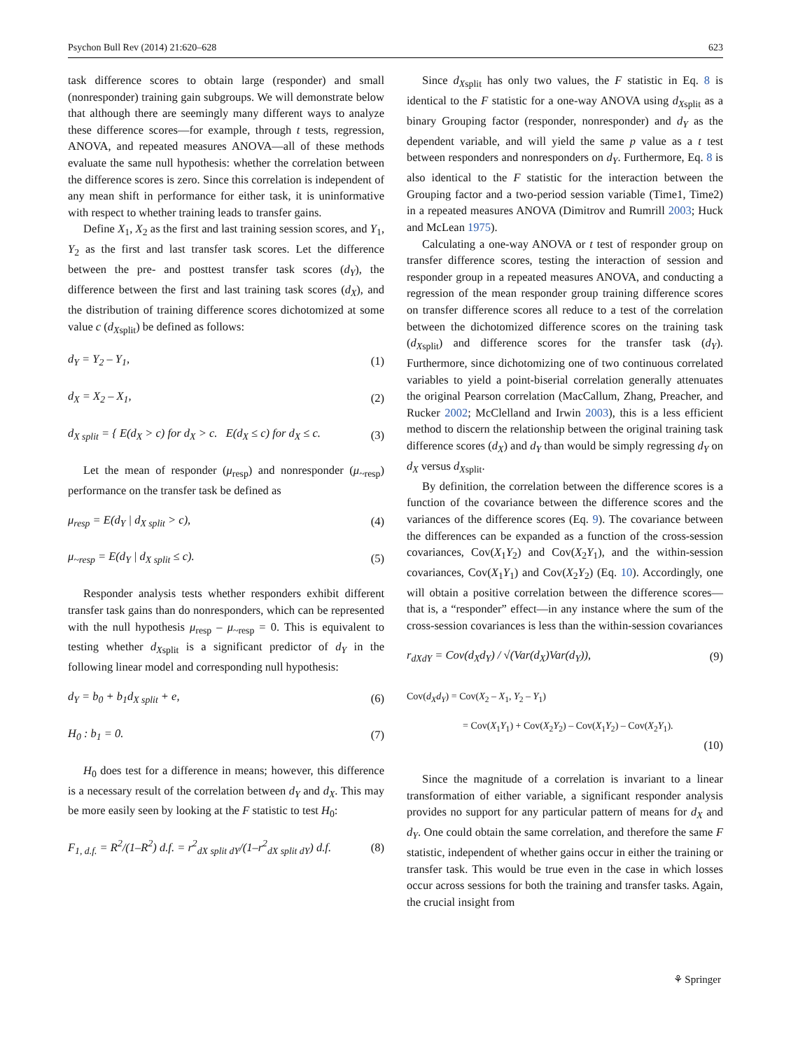Psychon Bull Rev (2014) 21:620–628 623
task difference scores to obtain large (responder) and small (nonresponder) training gain subgroups. We will demonstrate below that although there are seemingly many different ways to analyze these difference scores—for example, through t tests, regression, ANOVA, and repeated measures ANOVA—all of these methods evaluate the same null hypothesis: whether the correlation between the difference scores is zero. Since this correlation is independent of any mean shift in performance for either task, it is uninformative with respect to whether training leads to transfer gains.
Define X<sub>1</sub>, X<sub>2</sub> as the first and last training session scores, and Y<sub>1</sub>, Y<sub>2</sub> as the first and last transfer task scores. Let the difference between the pre- and posttest transfer task scores (d<sub>Y</sub>), the difference between the first and last training task scores (d<sub>X</sub>), and the distribution of training difference scores dichotomized at some value c (d<sub>X</sub><sub>split</sub>) be defined as follows:
d<sub>Y</sub> = Y<sub>2</sub> – Y<sub>1</sub>, (1)
d<sub>X</sub> = X<sub>2</sub> – X<sub>1</sub>, (2)
d<sub>X split</sub> = { E(d<sub>X</sub> > c) for d<sub>X</sub> > c. E(d<sub>X</sub> ≤ c) for d<sub>X</sub> ≤ c. (3)
Let the mean of responder (μ<sub>resp</sub>) and nonresponder (μ<sub>~resp</sub>) performance on the transfer task be defined as
μ<sub>resp</sub> = E(d<sub>Y</sub> | d<sub>X split</sub> > c), (4)
μ<sub>~resp</sub> = E(d<sub>Y</sub> | d<sub>X split</sub> ≤ c). (5)
Responder analysis tests whether responders exhibit different transfer task gains than do nonresponders, which can be represented with the null hypothesis μ<sub>resp</sub> – μ<sub>~resp</sub> = 0. This is equivalent to testing whether d<sub>X</sub><sub>split</sub> is a significant predictor of d<sub>Y</sub> in the following linear model and corresponding null hypothesis:
d<sub>Y</sub> = b<sub>0</sub> + b<sub>1</sub>d<sub>X split</sub> + e, (6)
H<sub>0</sub> : b<sub>1</sub> = 0. (7)
H<sub>0</sub> does test for a difference in means; however, this difference is a necessary result of the correlation between d<sub>Y</sub> and d<sub>X</sub>. This may be more easily seen by looking at the F statistic to test H<sub>0</sub>:
F<sub>1, d.f.</sub> = R<sup>2</sup>/(1–R<sup>2</sup>) d.f. = r<sup>2</sup><sub>dX split dY</sub>/(1–r<sup>2</sup><sub>dX split dY</sub>) d.f. (8)
Since d<sub>X</sub><sub>split</sub> has only two values, the F statistic in Eq. 8 is identical to the F statistic for a one-way ANOVA using d<sub>X</sub><sub>split</sub> as a binary Grouping factor (responder, nonresponder) and d<sub>Y</sub> as the dependent variable, and will yield the same p value as a t test between responders and nonresponders on d<sub>Y</sub>. Furthermore, Eq. 8 is also identical to the F statistic for the interaction between the Grouping factor and a two-period session variable (Time1, Time2) in a repeated measures ANOVA (Dimitrov and Rumrill 2003; Huck and McLean 1975).
Calculating a one-way ANOVA or t test of responder group on transfer difference scores, testing the interaction of session and responder group in a repeated measures ANOVA, and conducting a regression of the mean responder group training difference scores on transfer difference scores all reduce to a test of the correlation between the dichotomized difference scores on the training task (d<sub>X</sub><sub>split</sub>) and difference scores for the transfer task (d<sub>Y</sub>). Furthermore, since dichotomizing one of two continuous correlated variables to yield a point-biserial correlation generally attenuates the original Pearson correlation (MacCallum, Zhang, Preacher, and Rucker 2002; McClelland and Irwin 2003), this is a less efficient method to discern the relationship between the original training task difference scores (d<sub>X</sub>) and d<sub>Y</sub> than would be simply regressing d<sub>Y</sub> on d<sub>X</sub> versus d<sub>X</sub><sub>split</sub>.
By definition, the correlation between the difference scores is a function of the covariance between the difference scores and the variances of the difference scores (Eq. 9). The covariance between the differences can be expanded as a function of the cross-session covariances, Cov(X<sub>1</sub>Y<sub>2</sub>) and Cov(X<sub>2</sub>Y<sub>1</sub>), and the within-session covariances, Cov(X<sub>1</sub>Y<sub>1</sub>) and Cov(X<sub>2</sub>Y<sub>2</sub>) (Eq. 10). Accordingly, one will obtain a positive correlation between the difference scores—that is, a “responder” effect—in any instance where the sum of the cross-session covariances is less than the within-session covariances
r<sub>dXdY</sub> = Cov(d<sub>X</sub>d<sub>Y</sub>) / √(Var(d<sub>X</sub>)Var(d<sub>Y</sub>)), (9)
Cov(d<sub>X</sub>d<sub>Y</sub>) = Cov(X<sub>2</sub> – X<sub>1</sub>, Y<sub>2</sub> – Y<sub>1</sub>)
= Cov(X<sub>1</sub>Y<sub>1</sub>) + Cov(X<sub>2</sub>Y<sub>2</sub>) – Cov(X<sub>1</sub>Y<sub>2</sub>) – Cov(X<sub>2</sub>Y<sub>1</sub>).
(10)
Since the magnitude of a correlation is invariant to a linear transformation of either variable, a significant responder analysis provides no support for any particular pattern of means for d<sub>X</sub> and d<sub>Y</sub>. One could obtain the same correlation, and therefore the same F statistic, independent of whether gains occur in either the training or transfer task. This would be true even in the case in which losses occur across sessions for both the training and transfer tasks. Again, the crucial insight from
⚘ Springer